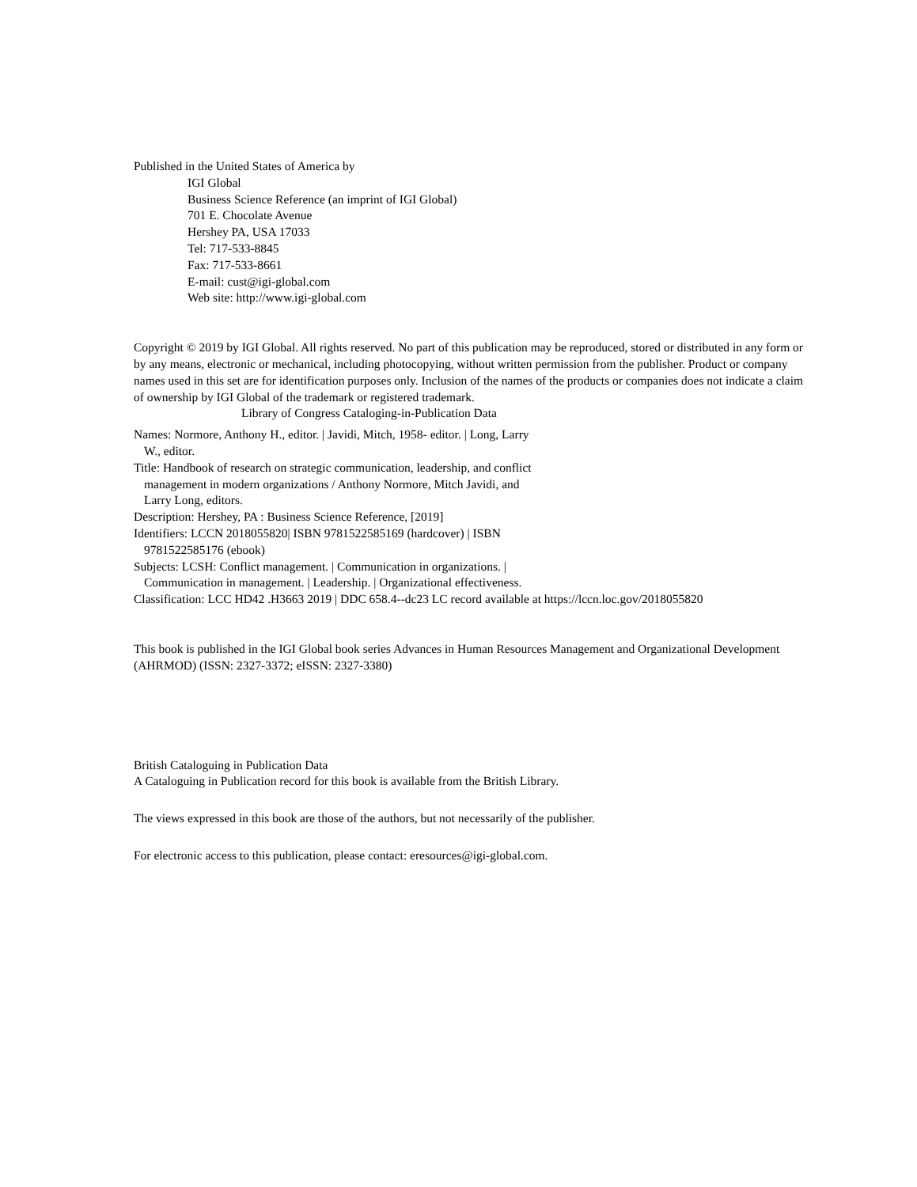Published in the United States of America by
IGI Global
Business Science Reference (an imprint of IGI Global)
701 E. Chocolate Avenue
Hershey PA, USA 17033
Tel: 717-533-8845
Fax: 717-533-8661
E-mail: cust@igi-global.com
Web site: http://www.igi-global.com
Copyright © 2019 by IGI Global. All rights reserved. No part of this publication may be reproduced, stored or distributed in any form or by any means, electronic or mechanical, including photocopying, without written permission from the publisher. Product or company names used in this set are for identification purposes only. Inclusion of the names of the products or companies does not indicate a claim of ownership by IGI Global of the trademark or registered trademark.
Library of Congress Cataloging-in-Publication Data
Names: Normore, Anthony H., editor. | Javidi, Mitch, 1958- editor. | Long, Larry W., editor.
Title: Handbook of research on strategic communication, leadership, and conflict management in modern organizations / Anthony Normore, Mitch Javidi, and Larry Long, editors.
Description: Hershey, PA : Business Science Reference, [2019]
Identifiers: LCCN 2018055820| ISBN 9781522585169 (hardcover) | ISBN 9781522585176 (ebook)
Subjects: LCSH: Conflict management. | Communication in organizations. | Communication in management. | Leadership. | Organizational effectiveness.
Classification: LCC HD42 .H3663 2019 | DDC 658.4--dc23 LC record available at https://lccn.loc.gov/2018055820
This book is published in the IGI Global book series Advances in Human Resources Management and Organizational Development (AHRMOD) (ISSN: 2327-3372; eISSN: 2327-3380)
British Cataloguing in Publication Data
A Cataloguing in Publication record for this book is available from the British Library.
The views expressed in this book are those of the authors, but not necessarily of the publisher.
For electronic access to this publication, please contact: eresources@igi-global.com.